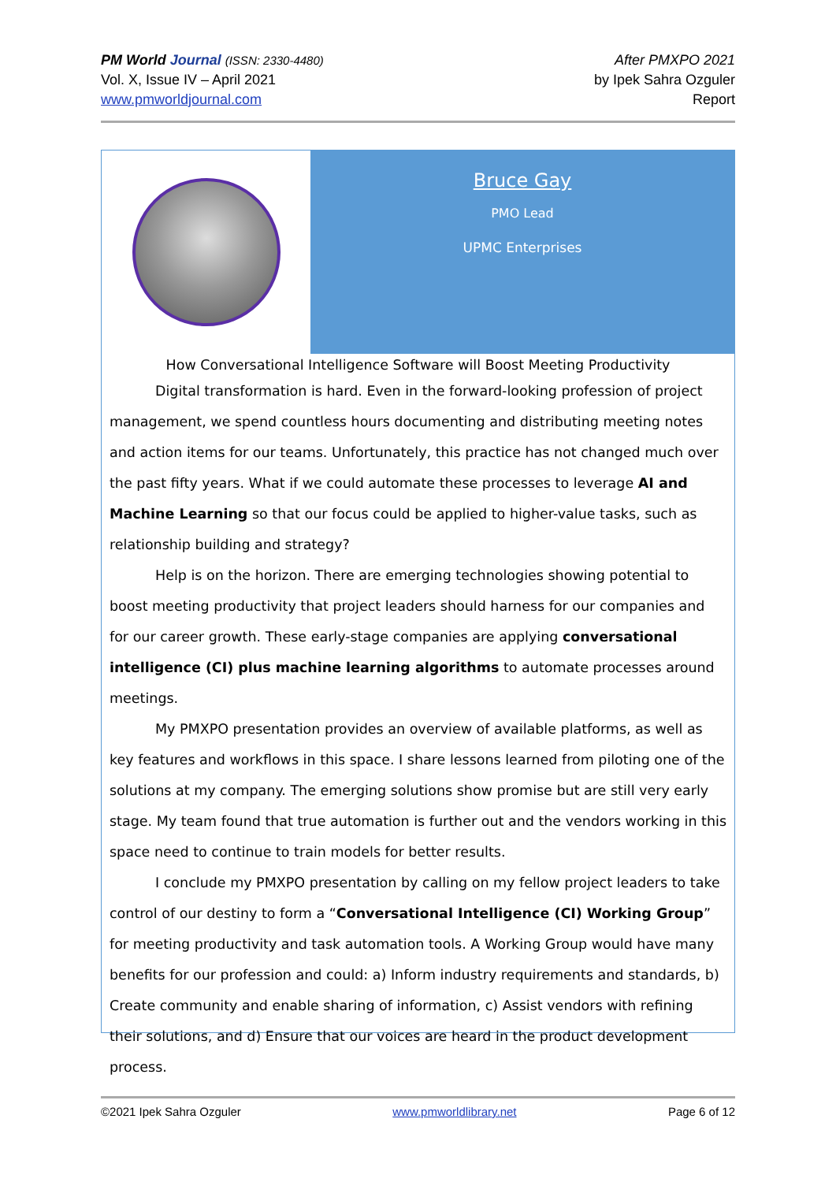PM World Journal (ISSN: 2330-4480)
Vol. X, Issue IV – April 2021
www.pmworldjournal.com
After PMXPO 2021
by Ipek Sahra Ozguler
Report
Bruce Gay
PMO Lead
UPMC Enterprises
How Conversational Intelligence Software will Boost Meeting Productivity
Digital transformation is hard. Even in the forward-looking profession of project management, we spend countless hours documenting and distributing meeting notes and action items for our teams. Unfortunately, this practice has not changed much over the past fifty years. What if we could automate these processes to leverage AI and Machine Learning so that our focus could be applied to higher-value tasks, such as relationship building and strategy?
Help is on the horizon. There are emerging technologies showing potential to boost meeting productivity that project leaders should harness for our companies and for our career growth. These early-stage companies are applying conversational intelligence (CI) plus machine learning algorithms to automate processes around meetings.
My PMXPO presentation provides an overview of available platforms, as well as key features and workflows in this space. I share lessons learned from piloting one of the solutions at my company. The emerging solutions show promise but are still very early stage. My team found that true automation is further out and the vendors working in this space need to continue to train models for better results.
I conclude my PMXPO presentation by calling on my fellow project leaders to take control of our destiny to form a “Conversational Intelligence (CI) Working Group” for meeting productivity and task automation tools. A Working Group would have many benefits for our profession and could: a) Inform industry requirements and standards, b) Create community and enable sharing of information, c) Assist vendors with refining their solutions, and d) Ensure that our voices are heard in the product development process.
©2021 Ipek Sahra Ozguler www.pmworldlibrary.net Page 6 of 12